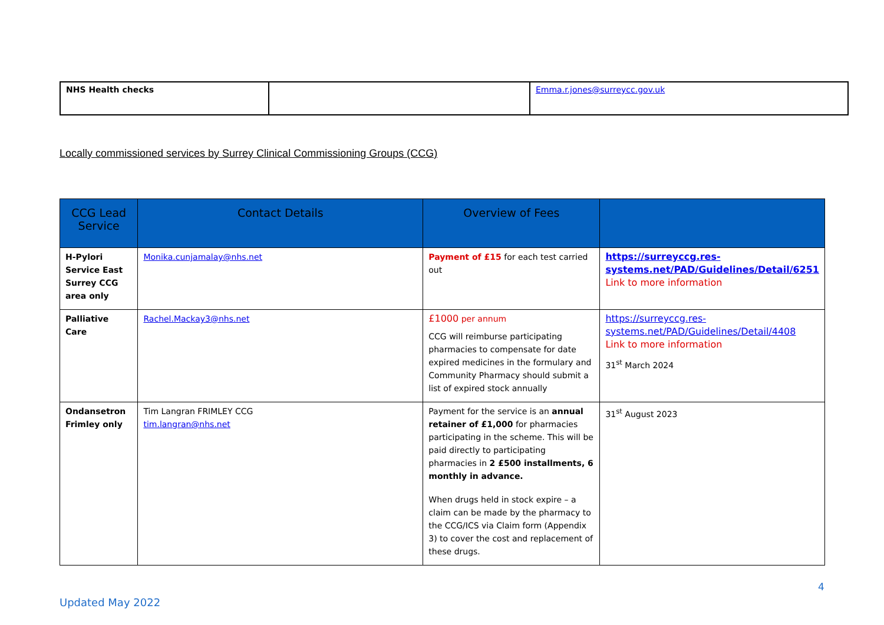| NHS Health checks | | Emma.r.jones@surreycc.gov.uk |
Locally commissioned services by Surrey Clinical Commissioning Groups (CCG)
| CCG Lead Service | Contact Details | Overview of Fees | |
| --- | --- | --- | --- |
| H-Pylori Service East Surrey CCG area only | Monika.cunjamalay@nhs.net | Payment of £15 for each test carried out | https://surreyccg.res-systems.net/PAD/Guidelines/Detail/6251 Link to more information |
| Palliative Care | Rachel.Mackay3@nhs.net | £1000 per annum CCG will reimburse participating pharmacies to compensate for date expired medicines in the formulary and Community Pharmacy should submit a list of expired stock annually | https://surreyccg.res-systems.net/PAD/Guidelines/Detail/4408 Link to more information 31<sup>st</sup> March 2024 |
| Ondansetron Frimley only | Tim Langran FRIMLEY CCG tim.langran@nhs.net | Payment for the service is an annual retainer of £1,000 for pharmacies participating in the scheme. This will be paid directly to participating pharmacies in 2 £500 installments, 6 monthly in advance. When drugs held in stock expire – a claim can be made by the pharmacy to the CCG/ICS via Claim form (Appendix 3) to cover the cost and replacement of these drugs. | 31<sup>st</sup> August 2023 |
4
Updated May 2022